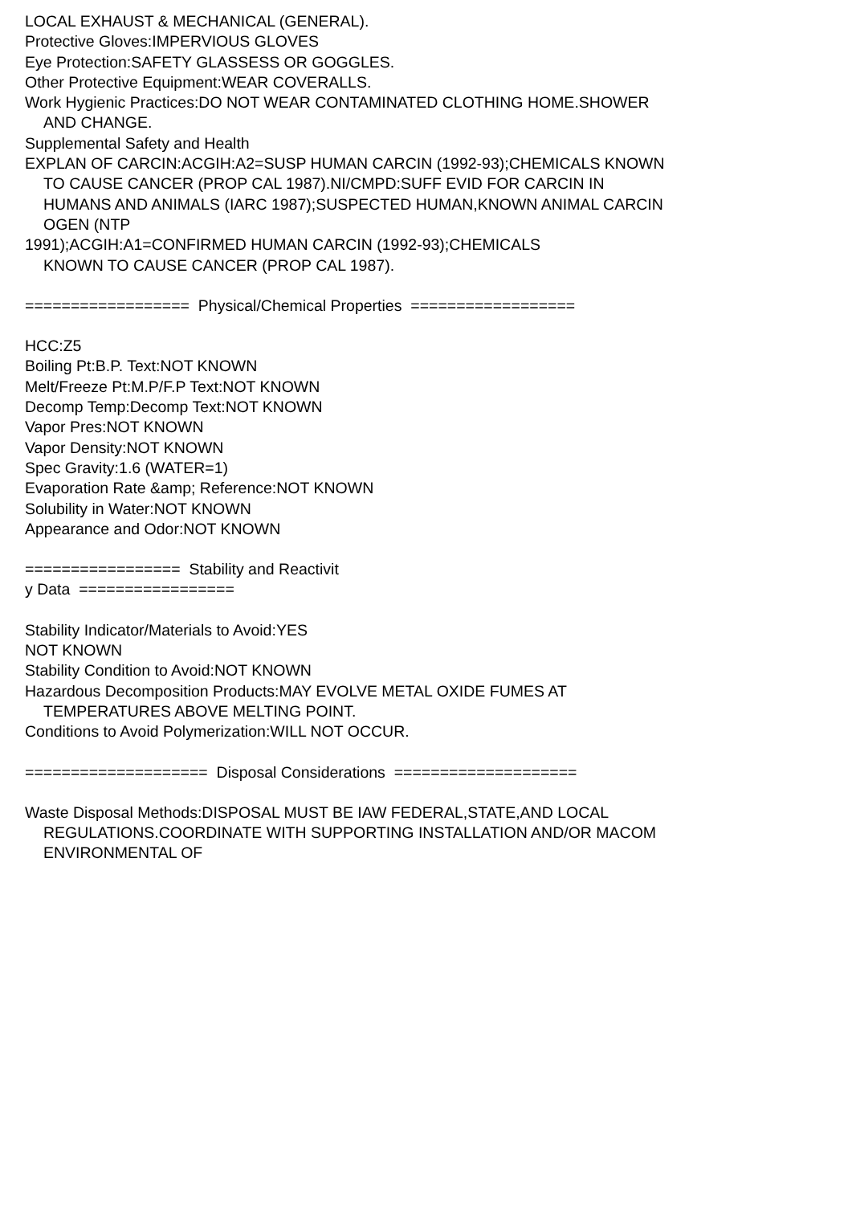LOCAL EXHAUST & MECHANICAL (GENERAL).
Protective Gloves:IMPERVIOUS GLOVES
Eye Protection:SAFETY GLASSESS OR GOGGLES.
Other Protective Equipment:WEAR COVERALLS.
Work Hygienic Practices:DO NOT WEAR CONTAMINATED CLOTHING HOME.SHOWER
AND CHANGE.
Supplemental Safety and Health
EXPLAN OF CARCIN:ACGIH:A2=SUSP HUMAN CARCIN (1992-93);CHEMICALS KNOWN
TO CAUSE CANCER (PROP CAL 1987).NI/CMPD:SUFF EVID FOR CARCIN IN
HUMANS AND ANIMALS (IARC 1987);SUSPECTED HUMAN,KNOWN ANIMAL CARCIN
OGEN (NTP
1991);ACGIH:A1=CONFIRMED HUMAN CARCIN (1992-93);CHEMICALS
KNOWN TO CAUSE CANCER (PROP CAL 1987).
================== Physical/Chemical Properties ==================
HCC:Z5
Boiling Pt:B.P. Text:NOT KNOWN
Melt/Freeze Pt:M.P/F.P Text:NOT KNOWN
Decomp Temp:Decomp Text:NOT KNOWN
Vapor Pres:NOT KNOWN
Vapor Density:NOT KNOWN
Spec Gravity:1.6 (WATER=1)
Evaporation Rate &amp; Reference:NOT KNOWN
Solubility in Water:NOT KNOWN
Appearance and Odor:NOT KNOWN
================= Stability and Reactivit
y Data =================
Stability Indicator/Materials to Avoid:YES
NOT KNOWN
Stability Condition to Avoid:NOT KNOWN
Hazardous Decomposition Products:MAY EVOLVE METAL OXIDE FUMES AT
TEMPERATURES ABOVE MELTING POINT.
Conditions to Avoid Polymerization:WILL NOT OCCUR.
==================== Disposal Considerations ====================
Waste Disposal Methods:DISPOSAL MUST BE IAW FEDERAL,STATE,AND LOCAL
REGULATIONS.COORDINATE WITH SUPPORTING INSTALLATION AND/OR MACOM
ENVIRONMENTAL OF